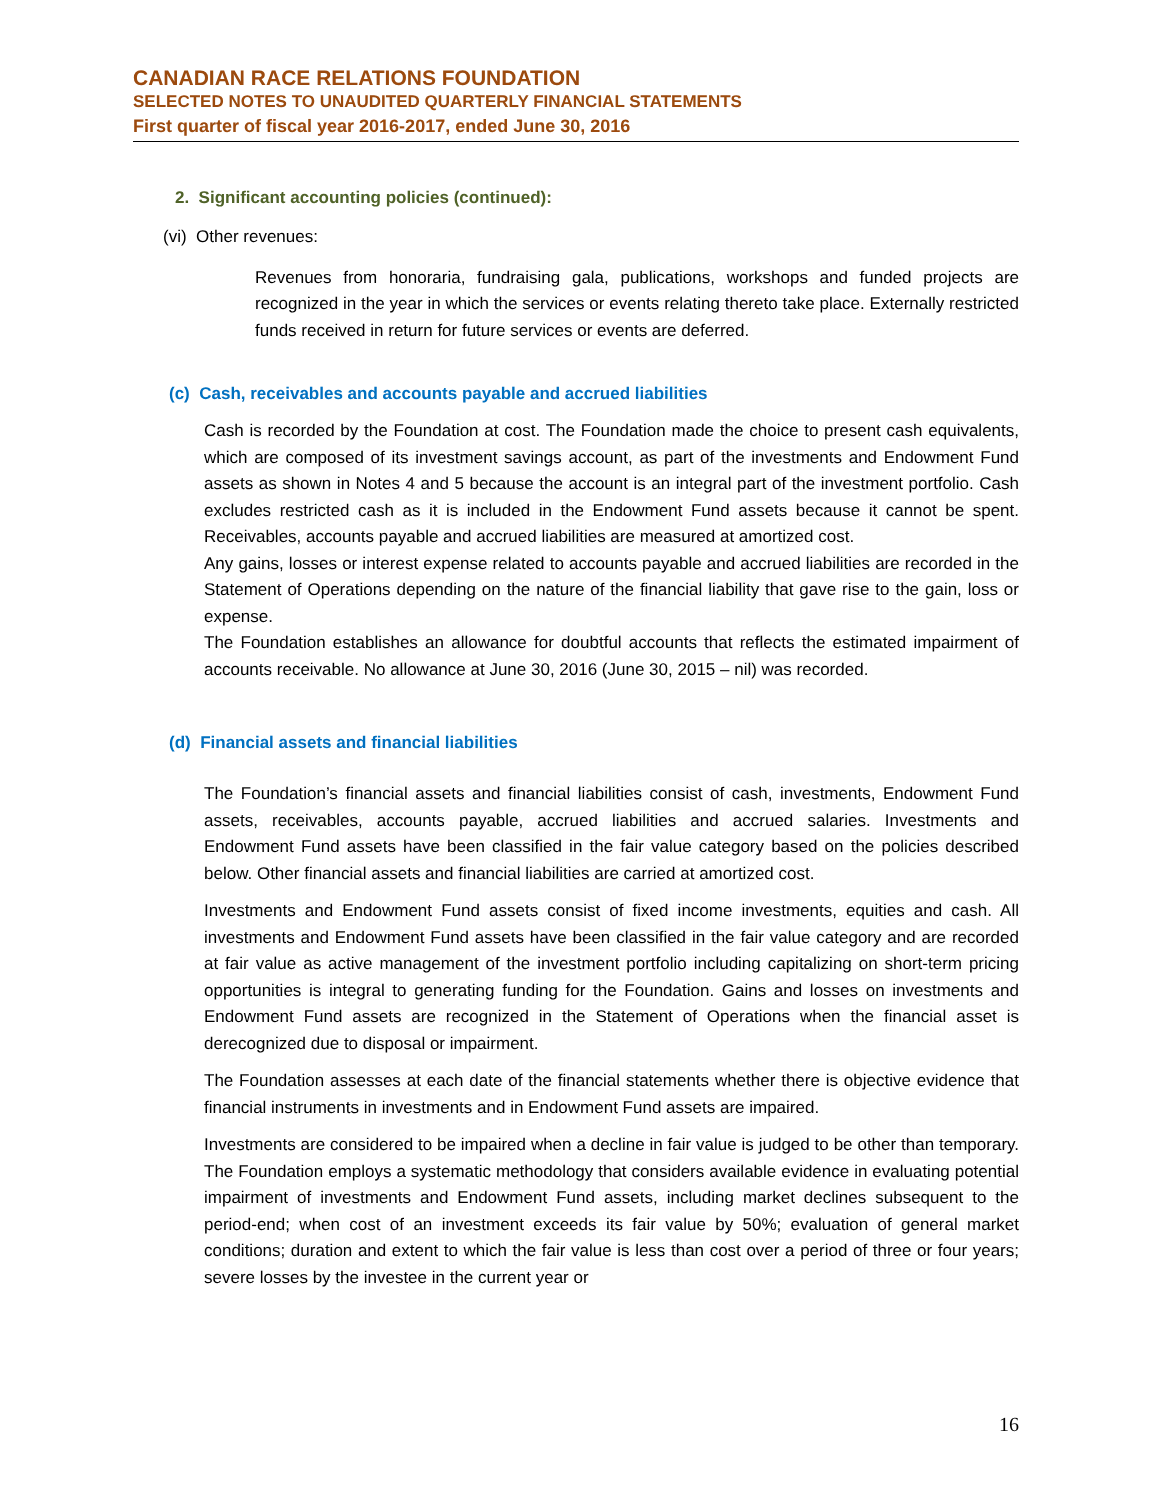CANADIAN RACE RELATIONS FOUNDATION
SELECTED NOTES TO UNAUDITED QUARTERLY FINANCIAL STATEMENTS
First quarter of fiscal year 2016-2017, ended June 30, 2016
2. Significant accounting policies (continued):
(vi) Other revenues:
Revenues from honoraria, fundraising gala, publications, workshops and funded projects are recognized in the year in which the services or events relating thereto take place. Externally restricted funds received in return for future services or events are deferred.
(c) Cash, receivables and accounts payable and accrued liabilities
Cash is recorded by the Foundation at cost. The Foundation made the choice to present cash equivalents, which are composed of its investment savings account, as part of the investments and Endowment Fund assets as shown in Notes 4 and 5 because the account is an integral part of the investment portfolio. Cash excludes restricted cash as it is included in the Endowment Fund assets because it cannot be spent. Receivables, accounts payable and accrued liabilities are measured at amortized cost.
Any gains, losses or interest expense related to accounts payable and accrued liabilities are recorded in the Statement of Operations depending on the nature of the financial liability that gave rise to the gain, loss or expense.
The Foundation establishes an allowance for doubtful accounts that reflects the estimated impairment of accounts receivable. No allowance at June 30, 2016 (June 30, 2015 – nil) was recorded.
(d) Financial assets and financial liabilities
The Foundation’s financial assets and financial liabilities consist of cash, investments, Endowment Fund assets, receivables, accounts payable, accrued liabilities and accrued salaries. Investments and Endowment Fund assets have been classified in the fair value category based on the policies described below. Other financial assets and financial liabilities are carried at amortized cost.
Investments and Endowment Fund assets consist of fixed income investments, equities and cash. All investments and Endowment Fund assets have been classified in the fair value category and are recorded at fair value as active management of the investment portfolio including capitalizing on short-term pricing opportunities is integral to generating funding for the Foundation. Gains and losses on investments and Endowment Fund assets are recognized in the Statement of Operations when the financial asset is derecognized due to disposal or impairment.
The Foundation assesses at each date of the financial statements whether there is objective evidence that financial instruments in investments and in Endowment Fund assets are impaired.
Investments are considered to be impaired when a decline in fair value is judged to be other than temporary. The Foundation employs a systematic methodology that considers available evidence in evaluating potential impairment of investments and Endowment Fund assets, including market declines subsequent to the period-end; when cost of an investment exceeds its fair value by 50%; evaluation of general market conditions; duration and extent to which the fair value is less than cost over a period of three or four years; severe losses by the investee in the current year or
16